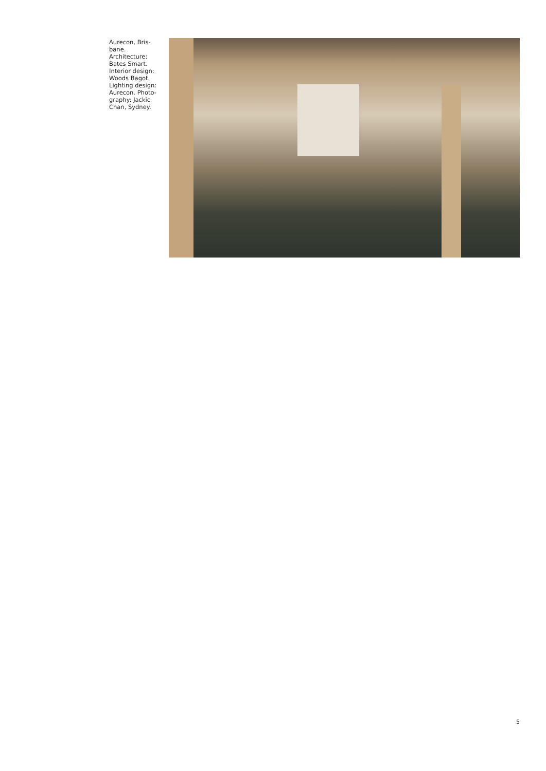Aurecon, Bris-
bane. Architecture:
Bates Smart.
Interior design:
Woods Bagot.
Lighting design:
Aurecon. Photo-
graphy: Jackie
Chan, Sydney.
5